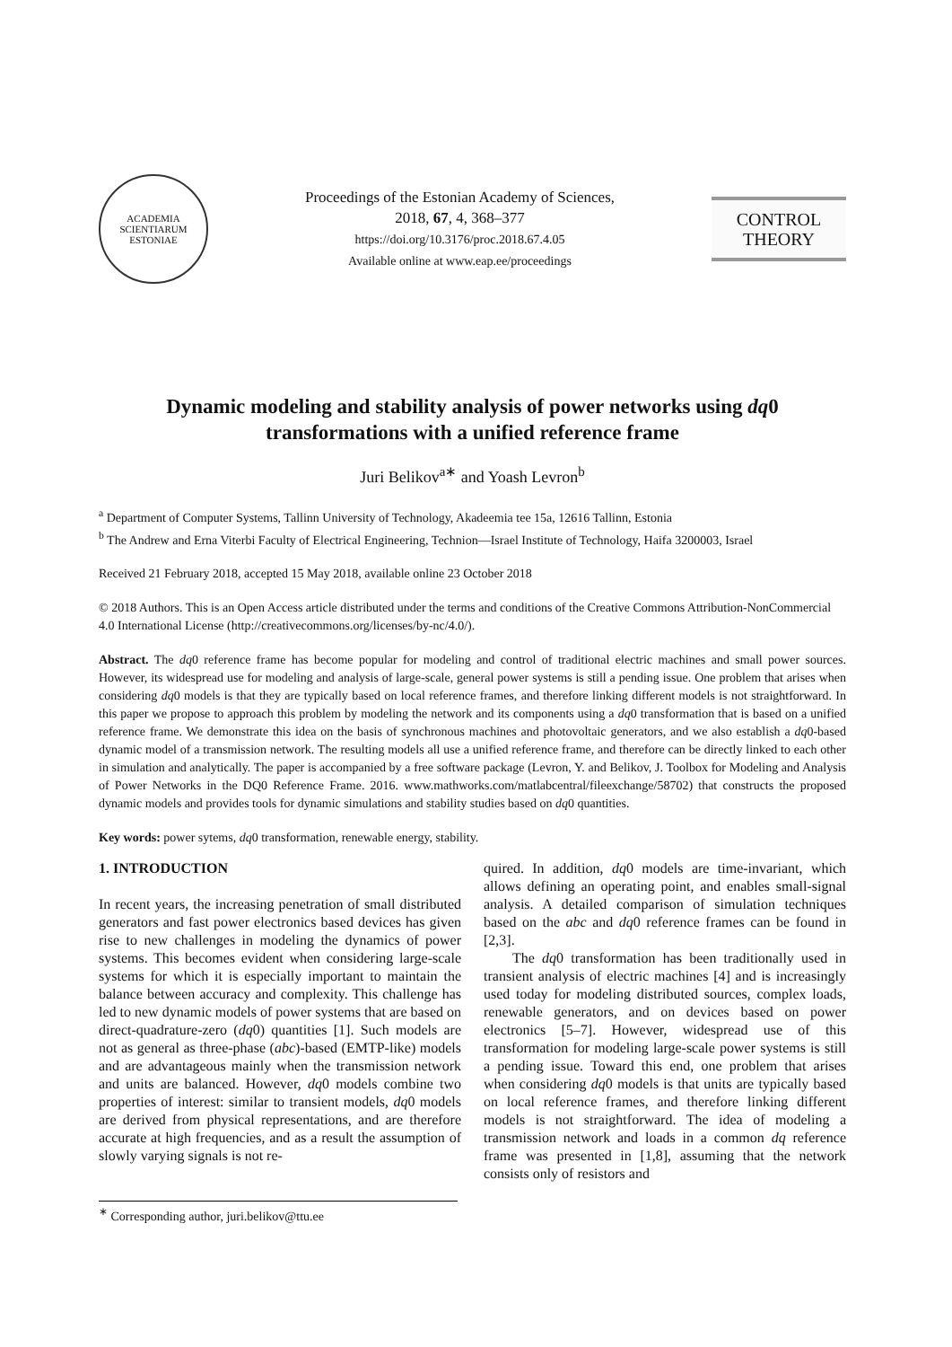ACADEMIA SCIENTIARUM ESTONIAE
Proceedings of the Estonian Academy of Sciences,
2018, 67, 4, 368–377
https://doi.org/10.3176/proc.2018.67.4.05
Available online at www.eap.ee/proceedings
CONTROL
THEORY
Dynamic modeling and stability analysis of power networks using dq0 transformations with a unified reference frame
Juri Belikov<sup>a∗</sup> and Yoash Levron<sup>b</sup>
<sup>a</sup> Department of Computer Systems, Tallinn University of Technology, Akadeemia tee 15a, 12616 Tallinn, Estonia
<sup>b</sup> The Andrew and Erna Viterbi Faculty of Electrical Engineering, Technion—Israel Institute of Technology, Haifa 3200003, Israel
Received 21 February 2018, accepted 15 May 2018, available online 23 October 2018
© 2018 Authors. This is an Open Access article distributed under the terms and conditions of the Creative Commons Attribution-NonCommercial 4.0 International License (http://creativecommons.org/licenses/by-nc/4.0/).
Abstract. The dq0 reference frame has become popular for modeling and control of traditional electric machines and small power sources. However, its widespread use for modeling and analysis of large-scale, general power systems is still a pending issue. One problem that arises when considering dq0 models is that they are typically based on local reference frames, and therefore linking different models is not straightforward. In this paper we propose to approach this problem by modeling the network and its components using a dq0 transformation that is based on a unified reference frame. We demonstrate this idea on the basis of synchronous machines and photovoltaic generators, and we also establish a dq0-based dynamic model of a transmission network. The resulting models all use a unified reference frame, and therefore can be directly linked to each other in simulation and analytically. The paper is accompanied by a free software package (Levron, Y. and Belikov, J. Toolbox for Modeling and Analysis of Power Networks in the DQ0 Reference Frame. 2016. www.mathworks.com/matlabcentral/fileexchange/58702) that constructs the proposed dynamic models and provides tools for dynamic simulations and stability studies based on dq0 quantities.
Key words: power sytems, dq0 transformation, renewable energy, stability.
1. INTRODUCTION
In recent years, the increasing penetration of small distributed generators and fast power electronics based devices has given rise to new challenges in modeling the dynamics of power systems. This becomes evident when considering large-scale systems for which it is especially important to maintain the balance between accuracy and complexity. This challenge has led to new dynamic models of power systems that are based on direct-quadrature-zero (dq0) quantities [1]. Such models are not as general as three-phase (abc)-based (EMTP-like) models and are advantageous mainly when the transmission network and units are balanced. However, dq0 models combine two properties of interest: similar to transient models, dq0 models are derived from physical representations, and are therefore accurate at high frequencies, and as a result the assumption of slowly varying signals is not re-
quired. In addition, dq0 models are time-invariant, which allows defining an operating point, and enables small-signal analysis. A detailed comparison of simulation techniques based on the abc and dq0 reference frames can be found in [2,3].
The dq0 transformation has been traditionally used in transient analysis of electric machines [4] and is increasingly used today for modeling distributed sources, complex loads, renewable generators, and on devices based on power electronics [5–7]. However, widespread use of this transformation for modeling large-scale power systems is still a pending issue. Toward this end, one problem that arises when considering dq0 models is that units are typically based on local reference frames, and therefore linking different models is not straightforward. The idea of modeling a transmission network and loads in a common dq reference frame was presented in [1,8], assuming that the network consists only of resistors and
<sup>∗</sup> Corresponding author, juri.belikov@ttu.ee